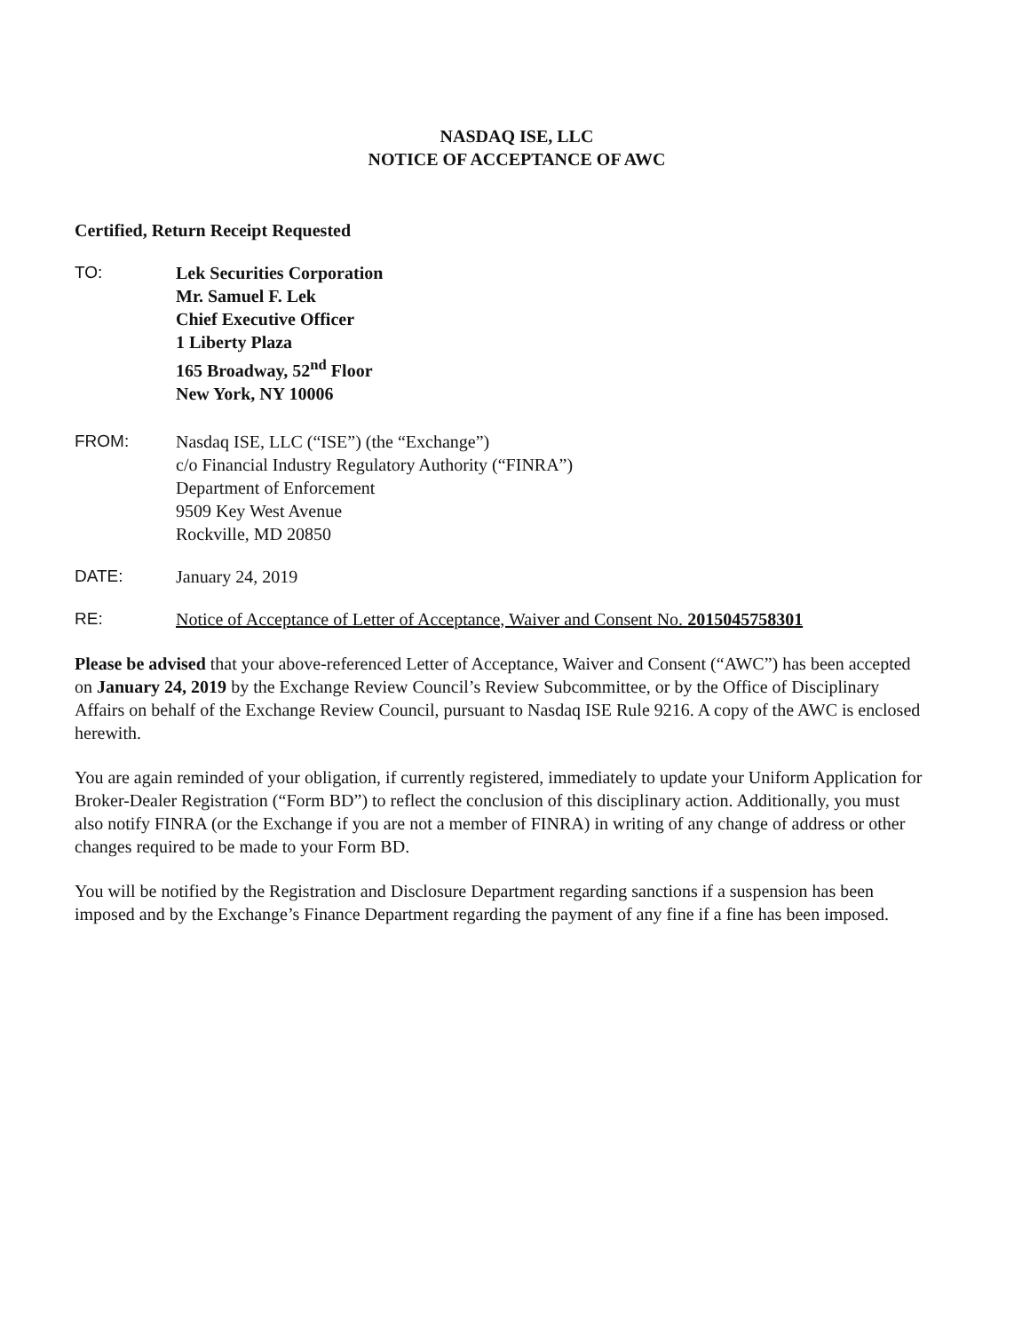NASDAQ ISE, LLC
NOTICE OF ACCEPTANCE OF AWC
Certified, Return Receipt Requested
TO: Lek Securities Corporation
Mr. Samuel F. Lek
Chief Executive Officer
1 Liberty Plaza
165 Broadway, 52<sup>nd</sup> Floor
New York, NY 10006
FROM: Nasdaq ISE, LLC (“ISE”) (the “Exchange”)
c/o Financial Industry Regulatory Authority (“FINRA”)
Department of Enforcement
9509 Key West Avenue
Rockville, MD 20850
DATE: January 24, 2019
RE: Notice of Acceptance of Letter of Acceptance, Waiver and Consent No. 2015045758301
Please be advised that your above-referenced Letter of Acceptance, Waiver and Consent (“AWC”) has been accepted on January 24, 2019 by the Exchange Review Council’s Review Subcommittee, or by the Office of Disciplinary Affairs on behalf of the Exchange Review Council, pursuant to Nasdaq ISE Rule 9216. A copy of the AWC is enclosed herewith.
You are again reminded of your obligation, if currently registered, immediately to update your Uniform Application for Broker-Dealer Registration (“Form BD”) to reflect the conclusion of this disciplinary action. Additionally, you must also notify FINRA (or the Exchange if you are not a member of FINRA) in writing of any change of address or other changes required to be made to your Form BD.
You will be notified by the Registration and Disclosure Department regarding sanctions if a suspension has been imposed and by the Exchange’s Finance Department regarding the payment of any fine if a fine has been imposed.